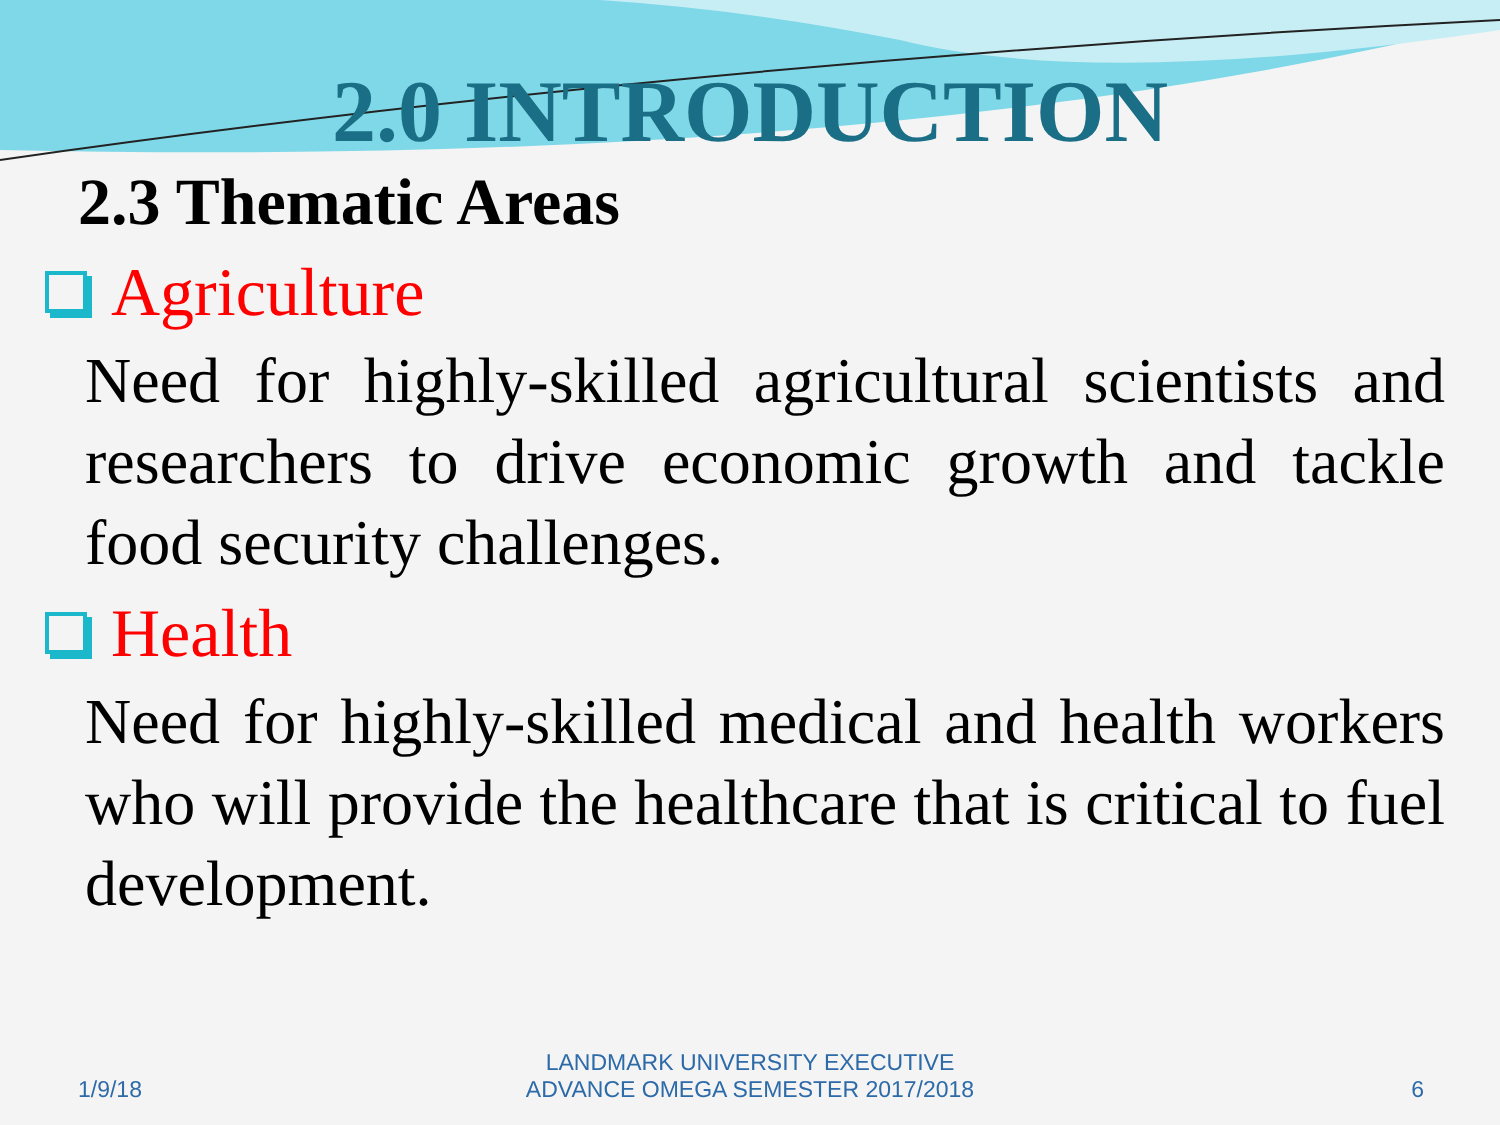2.0 INTRODUCTION
2.3 Thematic Areas
Agriculture
Need for highly-skilled agricultural scientists and researchers to drive economic growth and tackle food security challenges.
Health
Need for highly-skilled medical and health workers who will provide the healthcare that is critical to fuel development.
1/9/18
LANDMARK UNIVERSITY EXECUTIVE
ADVANCE OMEGA SEMESTER 2017/2018
6